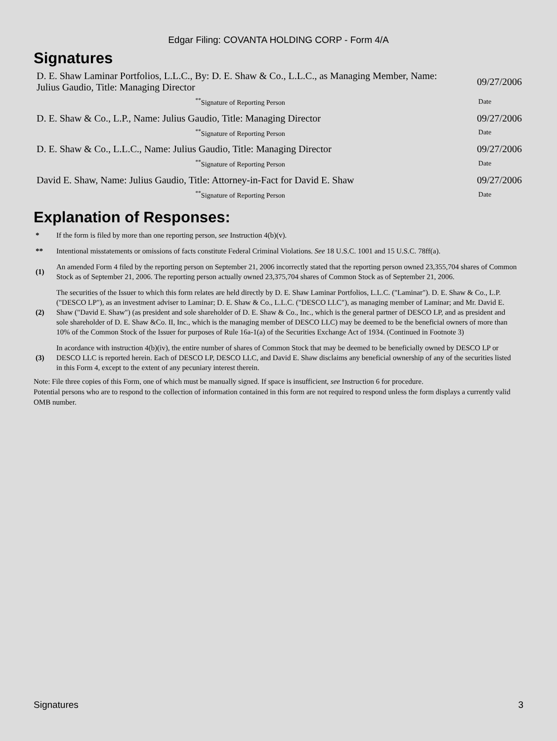Edgar Filing: COVANTA HOLDING CORP - Form 4/A
Signatures
| D. E. Shaw Laminar Portfolios, L.L.C., By: D. E. Shaw & Co., L.L.C., as Managing Member, Name: Julius Gaudio, Title: Managing Director | 09/27/2006 |
| <sup>**</sup> Signature of Reporting Person | Date |
| D. E. Shaw & Co., L.P., Name: Julius Gaudio, Title: Managing Director | 09/27/2006 |
| <sup>**</sup> Signature of Reporting Person | Date |
| D. E. Shaw & Co., L.L.C., Name: Julius Gaudio, Title: Managing Director | 09/27/2006 |
| <sup>**</sup> Signature of Reporting Person | Date |
| David E. Shaw, Name: Julius Gaudio, Title: Attorney-in-Fact for David E. Shaw | 09/27/2006 |
| <sup>**</sup> Signature of Reporting Person | Date |
Explanation of Responses:
| * | If the form is filed by more than one reporting person, see Instruction 4(b)(v). |
| ** | Intentional misstatements or omissions of facts constitute Federal Criminal Violations. See 18 U.S.C. 1001 and 15 U.S.C. 78ff(a). |
| (1) | An amended Form 4 filed by the reporting person on September 21, 2006 incorrectly stated that the reporting person owned 23,355,704 shares of Common Stock as of September 21, 2006. The reporting person actually owned 23,375,704 shares of Common Stock as of September 21, 2006. |
| (2) | The securities of the Issuer to which this form relates are held directly by D. E. Shaw Laminar Portfolios, L.L.C. ("Laminar"). D. E. Shaw & Co., L.P. ("DESCO LP"), as an investment adviser to Laminar; D. E. Shaw & Co., L.L.C. ("DESCO LLC"), as managing member of Laminar; and Mr. David E. Shaw ("David E. Shaw") (as president and sole shareholder of D. E. Shaw & Co., Inc., which is the general partner of DESCO LP, and as president and sole shareholder of D. E. Shaw &Co. II, Inc., which is the managing member of DESCO LLC) may be deemed to be the beneficial owners of more than 10% of the Common Stock of the Issuer for purposes of Rule 16a-1(a) of the Securities Exchange Act of 1934. (Continued in Footnote 3) |
| (3) | In acordance with instruction 4(b)(iv), the entire number of shares of Common Stock that may be deemed to be beneficially owned by DESCO LP or DESCO LLC is reported herein. Each of DESCO LP, DESCO LLC, and David E. Shaw disclaims any beneficial ownership of any of the securities listed in this Form 4, except to the extent of any pecuniary interest therein. |
Note: File three copies of this Form, one of which must be manually signed. If space is insufficient, see Instruction 6 for procedure.
Potential persons who are to respond to the collection of information contained in this form are not required to respond unless the form displays a currently valid OMB number.
Signatures 3